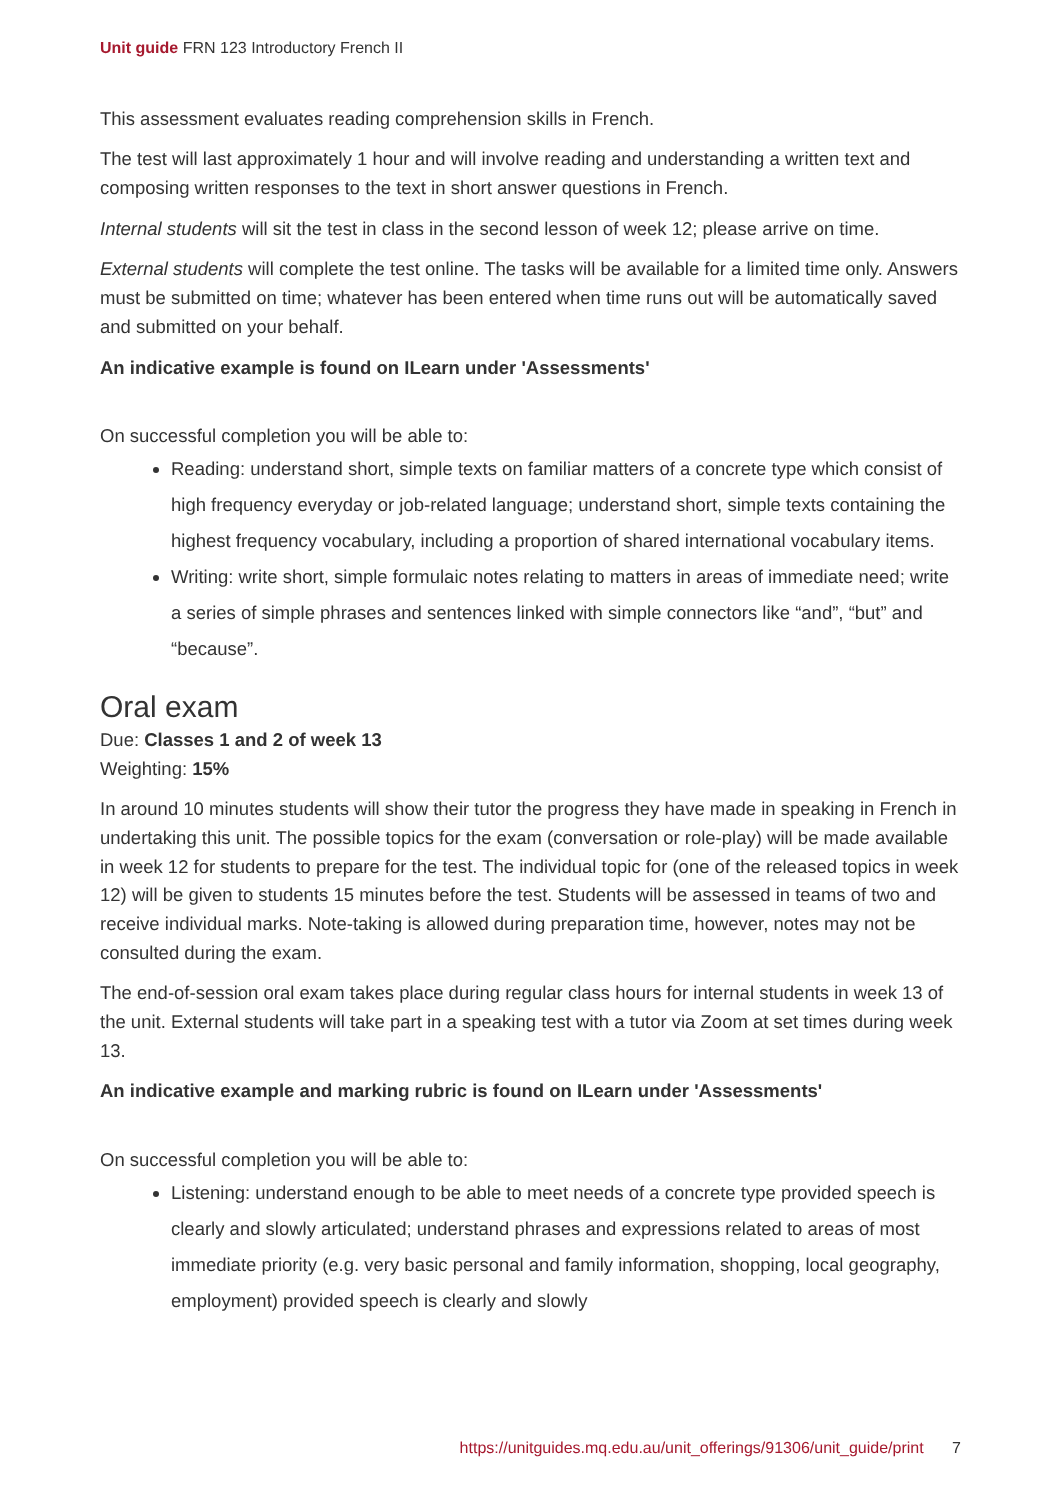Unit guide FRN 123 Introductory French II
This assessment evaluates reading comprehension skills in French.
The test will last approximately 1 hour and will involve reading and understanding a written text and composing written responses to the text in short answer questions in French.
Internal students will sit the test in class in the second lesson of week 12; please arrive on time.
External students will complete the test online. The tasks will be available for a limited time only. Answers must be submitted on time; whatever has been entered when time runs out will be automatically saved and submitted on your behalf.
An indicative example is found on ILearn under 'Assessments'
On successful completion you will be able to:
Reading: understand short, simple texts on familiar matters of a concrete type which consist of high frequency everyday or job-related language; understand short, simple texts containing the highest frequency vocabulary, including a proportion of shared international vocabulary items.
Writing: write short, simple formulaic notes relating to matters in areas of immediate need; write a series of simple phrases and sentences linked with simple connectors like “and”, “but” and “because”.
Oral exam
Due: Classes 1 and 2 of week 13
Weighting: 15%
In around 10 minutes students will show their tutor the progress they have made in speaking in French in undertaking this unit. The possible topics for the exam (conversation or role-play) will be made available in week 12 for students to prepare for the test. The individual topic for (one of the released topics in week 12) will be given to students 15 minutes before the test. Students will be assessed in teams of two and receive individual marks. Note-taking is allowed during preparation time, however, notes may not be consulted during the exam.
The end-of-session oral exam takes place during regular class hours for internal students in week 13 of the unit. External students will take part in a speaking test with a tutor via Zoom at set times during week 13.
An indicative example and marking rubric is found on ILearn under 'Assessments'
On successful completion you will be able to:
Listening: understand enough to be able to meet needs of a concrete type provided speech is clearly and slowly articulated; understand phrases and expressions related to areas of most immediate priority (e.g. very basic personal and family information, shopping, local geography, employment) provided speech is clearly and slowly
https://unitguides.mq.edu.au/unit_offerings/91306/unit_guide/print 7